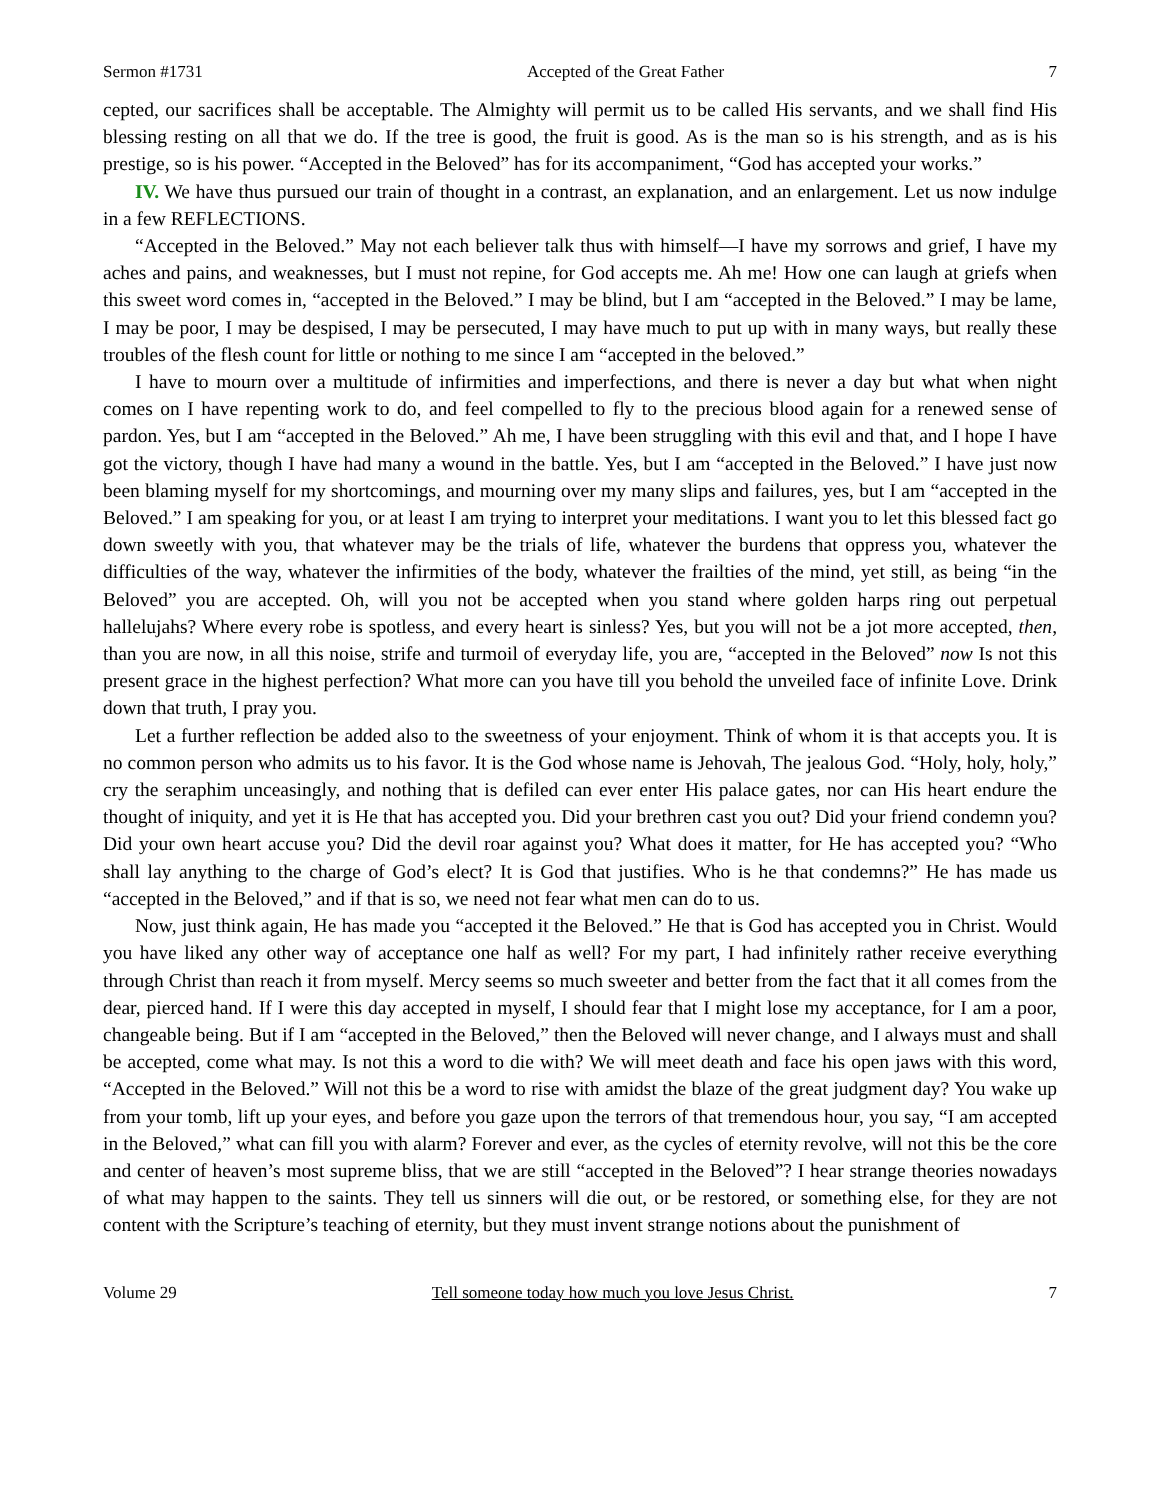Sermon #1731 Accepted of the Great Father 7
cepted, our sacrifices shall be acceptable. The Almighty will permit us to be called His servants, and we shall find His blessing resting on all that we do. If the tree is good, the fruit is good. As is the man so is his strength, and as is his prestige, so is his power. “Accepted in the Beloved” has for its accompaniment, “God has accepted your works.”
IV. We have thus pursued our train of thought in a contrast, an explanation, and an enlargement. Let us now indulge in a few REFLECTIONS.
“Accepted in the Beloved.” May not each believer talk thus with himself—I have my sorrows and grief, I have my aches and pains, and weaknesses, but I must not repine, for God accepts me. Ah me! How one can laugh at griefs when this sweet word comes in, “accepted in the Beloved.” I may be blind, but I am “accepted in the Beloved.” I may be lame, I may be poor, I may be despised, I may be persecuted, I may have much to put up with in many ways, but really these troubles of the flesh count for little or nothing to me since I am “accepted in the beloved.”
I have to mourn over a multitude of infirmities and imperfections, and there is never a day but what when night comes on I have repenting work to do, and feel compelled to fly to the precious blood again for a renewed sense of pardon. Yes, but I am “accepted in the Beloved.” Ah me, I have been struggling with this evil and that, and I hope I have got the victory, though I have had many a wound in the battle. Yes, but I am “accepted in the Beloved.” I have just now been blaming myself for my shortcomings, and mourning over my many slips and failures, yes, but I am “accepted in the Beloved.” I am speaking for you, or at least I am trying to interpret your meditations. I want you to let this blessed fact go down sweetly with you, that whatever may be the trials of life, whatever the burdens that oppress you, whatever the difficulties of the way, whatever the infirmities of the body, whatever the frailties of the mind, yet still, as being “in the Beloved” you are accepted. Oh, will you not be accepted when you stand where golden harps ring out perpetual hallelujahs? Where every robe is spotless, and every heart is sinless? Yes, but you will not be a jot more accepted, then, than you are now, in all this noise, strife and turmoil of everyday life, you are, “accepted in the Beloved” now Is not this present grace in the highest perfection? What more can you have till you behold the unveiled face of infinite Love. Drink down that truth, I pray you.
Let a further reflection be added also to the sweetness of your enjoyment. Think of whom it is that accepts you. It is no common person who admits us to his favor. It is the God whose name is Jehovah, The jealous God. “Holy, holy, holy,” cry the seraphim unceasingly, and nothing that is defiled can ever enter His palace gates, nor can His heart endure the thought of iniquity, and yet it is He that has accepted you. Did your brethren cast you out? Did your friend condemn you? Did your own heart accuse you? Did the devil roar against you? What does it matter, for He has accepted you? “Who shall lay anything to the charge of God’s elect? It is God that justifies. Who is he that condemns?” He has made us “accepted in the Beloved,” and if that is so, we need not fear what men can do to us.
Now, just think again, He has made you “accepted it the Beloved.” He that is God has accepted you in Christ. Would you have liked any other way of acceptance one half as well? For my part, I had infinitely rather receive everything through Christ than reach it from myself. Mercy seems so much sweeter and better from the fact that it all comes from the dear, pierced hand. If I were this day accepted in myself, I should fear that I might lose my acceptance, for I am a poor, changeable being. But if I am “accepted in the Beloved,” then the Beloved will never change, and I always must and shall be accepted, come what may. Is not this a word to die with? We will meet death and face his open jaws with this word, “Accepted in the Beloved.” Will not this be a word to rise with amidst the blaze of the great judgment day? You wake up from your tomb, lift up your eyes, and before you gaze upon the terrors of that tremendous hour, you say, “I am accepted in the Beloved,” what can fill you with alarm? Forever and ever, as the cycles of eternity revolve, will not this be the core and center of heaven’s most supreme bliss, that we are still “accepted in the Beloved”? I hear strange theories nowadays of what may happen to the saints. They tell us sinners will die out, or be restored, or something else, for they are not content with the Scripture’s teaching of eternity, but they must invent strange notions about the punishment of
Volume 29 Tell someone today how much you love Jesus Christ. 7